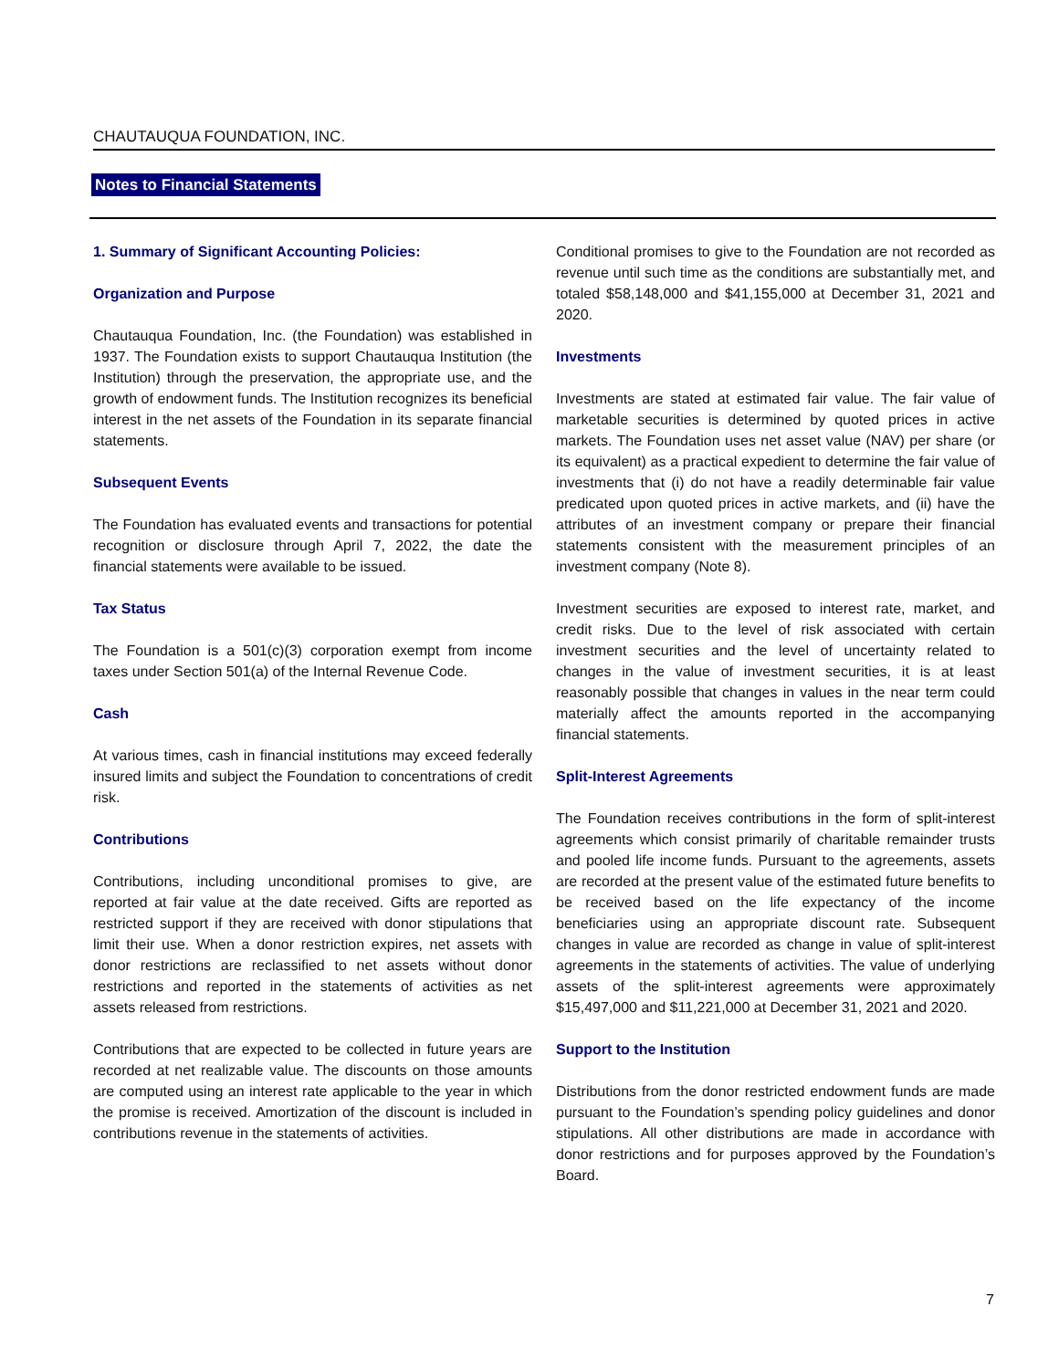CHAUTAUQUA FOUNDATION, INC.
Notes to Financial Statements
1. Summary of Significant Accounting Policies:
Organization and Purpose
Chautauqua Foundation, Inc. (the Foundation) was established in 1937. The Foundation exists to support Chautauqua Institution (the Institution) through the preservation, the appropriate use, and the growth of endowment funds. The Institution recognizes its beneficial interest in the net assets of the Foundation in its separate financial statements.
Subsequent Events
The Foundation has evaluated events and transactions for potential recognition or disclosure through April 7, 2022, the date the financial statements were available to be issued.
Tax Status
The Foundation is a 501(c)(3) corporation exempt from income taxes under Section 501(a) of the Internal Revenue Code.
Cash
At various times, cash in financial institutions may exceed federally insured limits and subject the Foundation to concentrations of credit risk.
Contributions
Contributions, including unconditional promises to give, are reported at fair value at the date received. Gifts are reported as restricted support if they are received with donor stipulations that limit their use. When a donor restriction expires, net assets with donor restrictions are reclassified to net assets without donor restrictions and reported in the statements of activities as net assets released from restrictions.
Contributions that are expected to be collected in future years are recorded at net realizable value. The discounts on those amounts are computed using an interest rate applicable to the year in which the promise is received. Amortization of the discount is included in contributions revenue in the statements of activities.
Conditional promises to give to the Foundation are not recorded as revenue until such time as the conditions are substantially met, and totaled $58,148,000 and $41,155,000 at December 31, 2021 and 2020.
Investments
Investments are stated at estimated fair value. The fair value of marketable securities is determined by quoted prices in active markets. The Foundation uses net asset value (NAV) per share (or its equivalent) as a practical expedient to determine the fair value of investments that (i) do not have a readily determinable fair value predicated upon quoted prices in active markets, and (ii) have the attributes of an investment company or prepare their financial statements consistent with the measurement principles of an investment company (Note 8).
Investment securities are exposed to interest rate, market, and credit risks. Due to the level of risk associated with certain investment securities and the level of uncertainty related to changes in the value of investment securities, it is at least reasonably possible that changes in values in the near term could materially affect the amounts reported in the accompanying financial statements.
Split-Interest Agreements
The Foundation receives contributions in the form of split-interest agreements which consist primarily of charitable remainder trusts and pooled life income funds. Pursuant to the agreements, assets are recorded at the present value of the estimated future benefits to be received based on the life expectancy of the income beneficiaries using an appropriate discount rate. Subsequent changes in value are recorded as change in value of split-interest agreements in the statements of activities. The value of underlying assets of the split-interest agreements were approximately $15,497,000 and $11,221,000 at December 31, 2021 and 2020.
Support to the Institution
Distributions from the donor restricted endowment funds are made pursuant to the Foundation’s spending policy guidelines and donor stipulations. All other distributions are made in accordance with donor restrictions and for purposes approved by the Foundation’s Board.
7